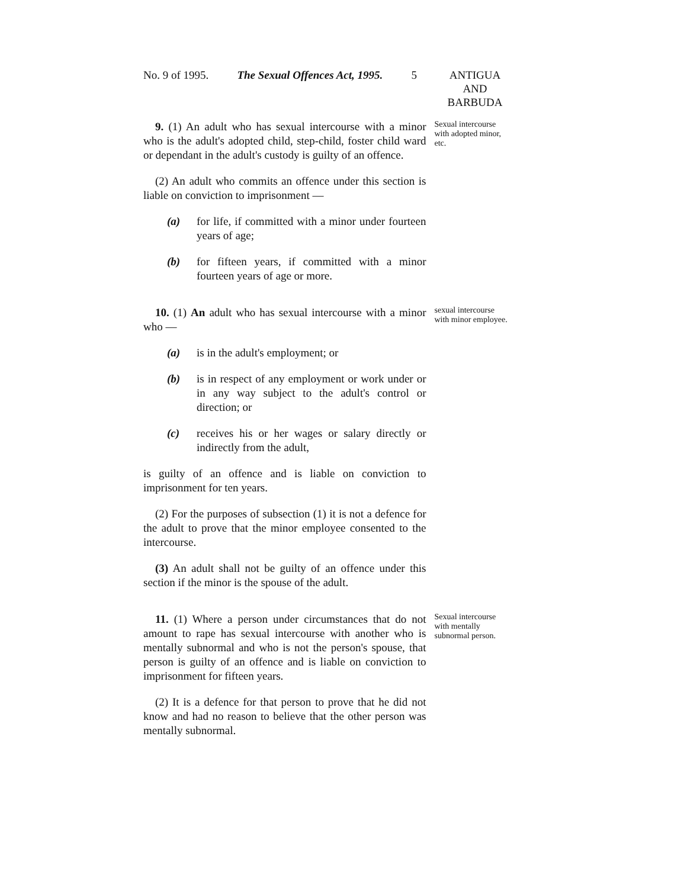No. 9 of 1995. The Sexual Offences Act, 1995. 5 ANTIGUA
AND
BARBUDA
9. (1) An adult who has sexual intercourse with a minor who is the adult's adopted child, step-child, foster child ward or dependant in the adult's custody is guilty of an offence.
(2) An adult who commits an offence under this section is liable on conviction to imprisonment —
(a) for life, if committed with a minor under fourteen years of age;
(b) for fifteen years, if committed with a minor fourteen years of age or more.
Sexual intercourse with adopted minor, etc.
10. (1) An adult who has sexual intercourse with a minor who —
(a) is in the adult's employment; or
(b) is in respect of any employment or work under or in any way subject to the adult's control or direction; or
(c) receives his or her wages or salary directly or indirectly from the adult,
is guilty of an offence and is liable on conviction to imprisonment for ten years.
(2) For the purposes of subsection (1) it is not a defence for the adult to prove that the minor employee consented to the intercourse.
(3) An adult shall not be guilty of an offence under this section if the minor is the spouse of the adult.
sexual intercourse with minor employee.
11. (1) Where a person under circumstances that do not amount to rape has sexual intercourse with another who is mentally subnormal and who is not the person's spouse, that person is guilty of an offence and is liable on conviction to imprisonment for fifteen years.
(2) It is a defence for that person to prove that he did not know and had no reason to believe that the other person was mentally subnormal.
Sexual intercourse with mentally subnormal person.